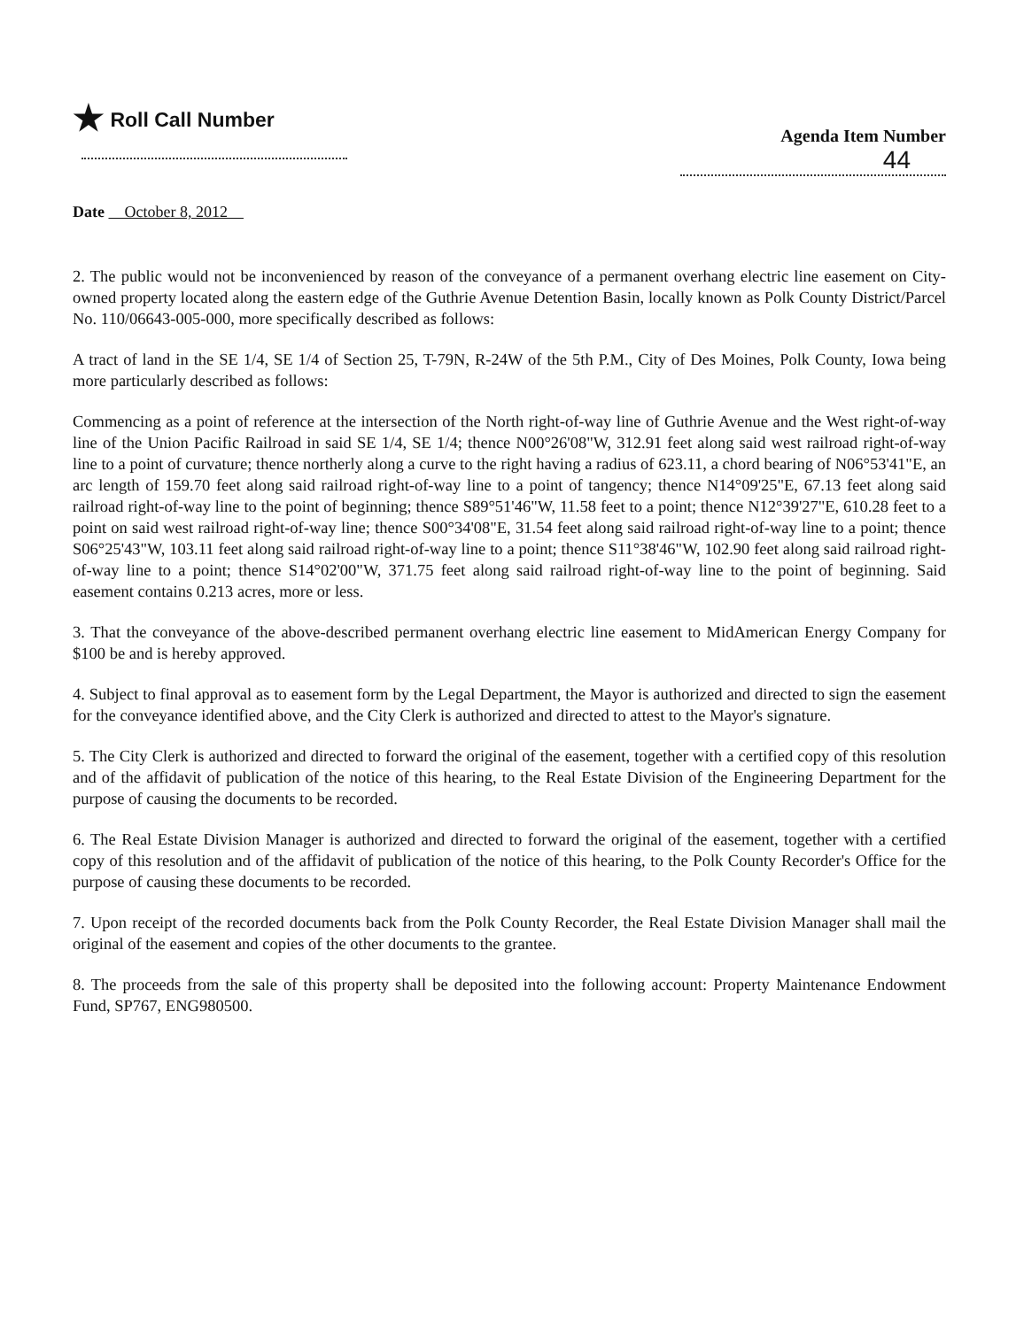★ Roll Call Number
Agenda Item Number
44
Date October 8, 2012
2. The public would not be inconvenienced by reason of the conveyance of a permanent overhang electric line easement on City-owned property located along the eastern edge of the Guthrie Avenue Detention Basin, locally known as Polk County District/Parcel No. 110/06643-005-000, more specifically described as follows:
A tract of land in the SE 1/4, SE 1/4 of Section 25, T-79N, R-24W of the 5th P.M., City of Des Moines, Polk County, Iowa being more particularly described as follows:
Commencing as a point of reference at the intersection of the North right-of-way line of Guthrie Avenue and the West right-of-way line of the Union Pacific Railroad in said SE 1/4, SE 1/4; thence N00°26'08"W, 312.91 feet along said west railroad right-of-way line to a point of curvature; thence northerly along a curve to the right having a radius of 623.11, a chord bearing of N06°53'41"E, an arc length of 159.70 feet along said railroad right-of-way line to a point of tangency; thence N14°09'25"E, 67.13 feet along said railroad right-of-way line to the point of beginning; thence S89°51'46"W, 11.58 feet to a point; thence N12°39'27"E, 610.28 feet to a point on said west railroad right-of-way line; thence S00°34'08"E, 31.54 feet along said railroad right-of-way line to a point; thence S06°25'43"W, 103.11 feet along said railroad right-of-way line to a point; thence S11°38'46"W, 102.90 feet along said railroad right-of-way line to a point; thence S14°02'00"W, 371.75 feet along said railroad right-of-way line to the point of beginning. Said easement contains 0.213 acres, more or less.
3. That the conveyance of the above-described permanent overhang electric line easement to MidAmerican Energy Company for $100 be and is hereby approved.
4. Subject to final approval as to easement form by the Legal Department, the Mayor is authorized and directed to sign the easement for the conveyance identified above, and the City Clerk is authorized and directed to attest to the Mayor's signature.
5. The City Clerk is authorized and directed to forward the original of the easement, together with a certified copy of this resolution and of the affidavit of publication of the notice of this hearing, to the Real Estate Division of the Engineering Department for the purpose of causing the documents to be recorded.
6. The Real Estate Division Manager is authorized and directed to forward the original of the easement, together with a certified copy of this resolution and of the affidavit of publication of the notice of this hearing, to the Polk County Recorder's Office for the purpose of causing these documents to be recorded.
7. Upon receipt of the recorded documents back from the Polk County Recorder, the Real Estate Division Manager shall mail the original of the easement and copies of the other documents to the grantee.
8. The proceeds from the sale of this property shall be deposited into the following account: Property Maintenance Endowment Fund, SP767, ENG980500.